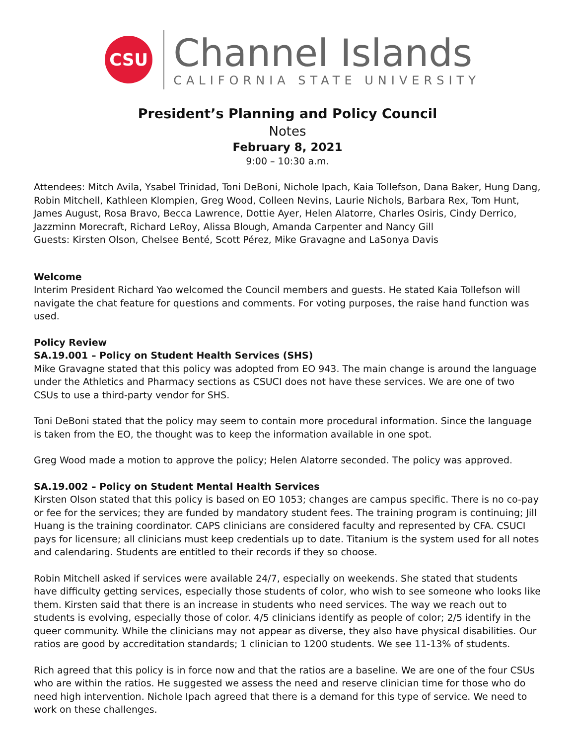CSU
Channel Islands
CALIFORNIA STATE UNIVERSITY
President’s Planning and Policy Council
Notes
February 8, 2021
9:00 – 10:30 a.m.
Attendees: Mitch Avila, Ysabel Trinidad, Toni DeBoni, Nichole Ipach, Kaia Tollefson, Dana Baker, Hung Dang, Robin Mitchell, Kathleen Klompien, Greg Wood, Colleen Nevins, Laurie Nichols, Barbara Rex, Tom Hunt, James August, Rosa Bravo, Becca Lawrence, Dottie Ayer, Helen Alatorre, Charles Osiris, Cindy Derrico, Jazzminn Morecraft, Richard LeRoy, Alissa Blough, Amanda Carpenter and Nancy Gill
Guests: Kirsten Olson, Chelsee Benté, Scott Pérez, Mike Gravagne and LaSonya Davis
Welcome
Interim President Richard Yao welcomed the Council members and guests. He stated Kaia Tollefson will navigate the chat feature for questions and comments. For voting purposes, the raise hand function was used.
Policy Review
SA.19.001 – Policy on Student Health Services (SHS)
Mike Gravagne stated that this policy was adopted from EO 943. The main change is around the language under the Athletics and Pharmacy sections as CSUCI does not have these services. We are one of two CSUs to use a third-party vendor for SHS.
Toni DeBoni stated that the policy may seem to contain more procedural information. Since the language is taken from the EO, the thought was to keep the information available in one spot.
Greg Wood made a motion to approve the policy; Helen Alatorre seconded. The policy was approved.
SA.19.002 – Policy on Student Mental Health Services
Kirsten Olson stated that this policy is based on EO 1053; changes are campus specific. There is no co-pay or fee for the services; they are funded by mandatory student fees. The training program is continuing; Jill Huang is the training coordinator. CAPS clinicians are considered faculty and represented by CFA. CSUCI pays for licensure; all clinicians must keep credentials up to date. Titanium is the system used for all notes and calendaring. Students are entitled to their records if they so choose.
Robin Mitchell asked if services were available 24/7, especially on weekends. She stated that students have difficulty getting services, especially those students of color, who wish to see someone who looks like them. Kirsten said that there is an increase in students who need services. The way we reach out to students is evolving, especially those of color. 4/5 clinicians identify as people of color; 2/5 identify in the queer community. While the clinicians may not appear as diverse, they also have physical disabilities. Our ratios are good by accreditation standards; 1 clinician to 1200 students. We see 11-13% of students.
Rich agreed that this policy is in force now and that the ratios are a baseline. We are one of the four CSUs who are within the ratios. He suggested we assess the need and reserve clinician time for those who do need high intervention. Nichole Ipach agreed that there is a demand for this type of service. We need to work on these challenges.